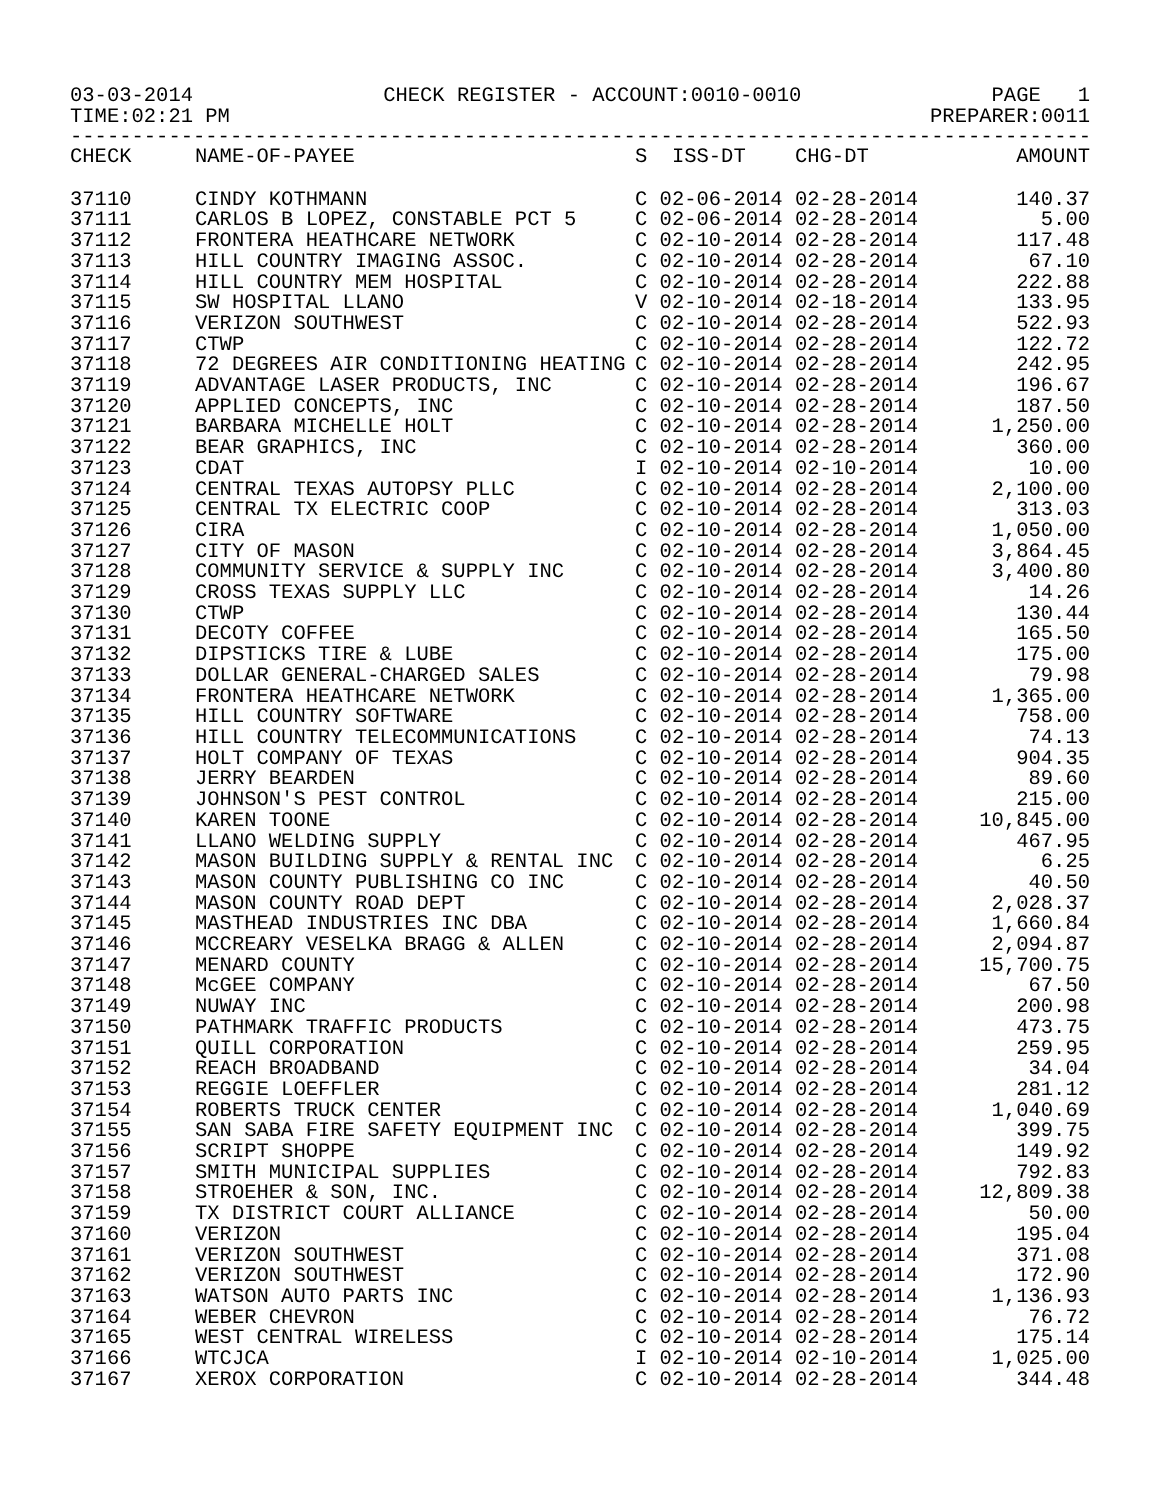03-03-2014 CHECK REGISTER - ACCOUNT:0010-0010 PAGE 1
TIME:02:21 PM PREPARER:0011
------------------------------------------------------------------------------------
| CHECK | NAME-OF-PAYEE | S ISS-DT CHG-DT | AMOUNT |
| --- | --- | --- | --- |
| 37110 | CINDY KOTHMANN | C 02-06-2014 02-28-2014 | 140.37 |
| 37111 | CARLOS B LOPEZ, CONSTABLE PCT 5 | C 02-06-2014 02-28-2014 | 5.00 |
| 37112 | FRONTERA HEATHCARE NETWORK | C 02-10-2014 02-28-2014 | 117.48 |
| 37113 | HILL COUNTRY IMAGING ASSOC. | C 02-10-2014 02-28-2014 | 67.10 |
| 37114 | HILL COUNTRY MEM HOSPITAL | C 02-10-2014 02-28-2014 | 222.88 |
| 37115 | SW HOSPITAL LLANO | V 02-10-2014 02-18-2014 | 133.95 |
| 37116 | VERIZON SOUTHWEST | C 02-10-2014 02-28-2014 | 522.93 |
| 37117 | CTWP | C 02-10-2014 02-28-2014 | 122.72 |
| 37118 | 72 DEGREES AIR CONDITIONING HEATING | C 02-10-2014 02-28-2014 | 242.95 |
| 37119 | ADVANTAGE LASER PRODUCTS, INC | C 02-10-2014 02-28-2014 | 196.67 |
| 37120 | APPLIED CONCEPTS, INC | C 02-10-2014 02-28-2014 | 187.50 |
| 37121 | BARBARA MICHELLE HOLT | C 02-10-2014 02-28-2014 | 1,250.00 |
| 37122 | BEAR GRAPHICS, INC | C 02-10-2014 02-28-2014 | 360.00 |
| 37123 | CDAT | I 02-10-2014 02-10-2014 | 10.00 |
| 37124 | CENTRAL TEXAS AUTOPSY PLLC | C 02-10-2014 02-28-2014 | 2,100.00 |
| 37125 | CENTRAL TX ELECTRIC COOP | C 02-10-2014 02-28-2014 | 313.03 |
| 37126 | CIRA | C 02-10-2014 02-28-2014 | 1,050.00 |
| 37127 | CITY OF MASON | C 02-10-2014 02-28-2014 | 3,864.45 |
| 37128 | COMMUNITY SERVICE & SUPPLY INC | C 02-10-2014 02-28-2014 | 3,400.80 |
| 37129 | CROSS TEXAS SUPPLY LLC | C 02-10-2014 02-28-2014 | 14.26 |
| 37130 | CTWP | C 02-10-2014 02-28-2014 | 130.44 |
| 37131 | DECOTY COFFEE | C 02-10-2014 02-28-2014 | 165.50 |
| 37132 | DIPSTICKS TIRE & LUBE | C 02-10-2014 02-28-2014 | 175.00 |
| 37133 | DOLLAR GENERAL-CHARGED SALES | C 02-10-2014 02-28-2014 | 79.98 |
| 37134 | FRONTERA HEATHCARE NETWORK | C 02-10-2014 02-28-2014 | 1,365.00 |
| 37135 | HILL COUNTRY SOFTWARE | C 02-10-2014 02-28-2014 | 758.00 |
| 37136 | HILL COUNTRY TELECOMMUNICATIONS | C 02-10-2014 02-28-2014 | 74.13 |
| 37137 | HOLT COMPANY OF TEXAS | C 02-10-2014 02-28-2014 | 904.35 |
| 37138 | JERRY BEARDEN | C 02-10-2014 02-28-2014 | 89.60 |
| 37139 | JOHNSON'S PEST CONTROL | C 02-10-2014 02-28-2014 | 215.00 |
| 37140 | KAREN TOONE | C 02-10-2014 02-28-2014 | 10,845.00 |
| 37141 | LLANO WELDING SUPPLY | C 02-10-2014 02-28-2014 | 467.95 |
| 37142 | MASON BUILDING SUPPLY & RENTAL INC | C 02-10-2014 02-28-2014 | 6.25 |
| 37143 | MASON COUNTY PUBLISHING CO INC | C 02-10-2014 02-28-2014 | 40.50 |
| 37144 | MASON COUNTY ROAD DEPT | C 02-10-2014 02-28-2014 | 2,028.37 |
| 37145 | MASTHEAD INDUSTRIES INC DBA | C 02-10-2014 02-28-2014 | 1,660.84 |
| 37146 | MCCREARY VESELKA BRAGG & ALLEN | C 02-10-2014 02-28-2014 | 2,094.87 |
| 37147 | MENARD COUNTY | C 02-10-2014 02-28-2014 | 15,700.75 |
| 37148 | McGEE COMPANY | C 02-10-2014 02-28-2014 | 67.50 |
| 37149 | NUWAY INC | C 02-10-2014 02-28-2014 | 200.98 |
| 37150 | PATHMARK TRAFFIC PRODUCTS | C 02-10-2014 02-28-2014 | 473.75 |
| 37151 | QUILL CORPORATION | C 02-10-2014 02-28-2014 | 259.95 |
| 37152 | REACH BROADBAND | C 02-10-2014 02-28-2014 | 34.04 |
| 37153 | REGGIE LOEFFLER | C 02-10-2014 02-28-2014 | 281.12 |
| 37154 | ROBERTS TRUCK CENTER | C 02-10-2014 02-28-2014 | 1,040.69 |
| 37155 | SAN SABA FIRE SAFETY EQUIPMENT INC | C 02-10-2014 02-28-2014 | 399.75 |
| 37156 | SCRIPT SHOPPE | C 02-10-2014 02-28-2014 | 149.92 |
| 37157 | SMITH MUNICIPAL SUPPLIES | C 02-10-2014 02-28-2014 | 792.83 |
| 37158 | STROEHER & SON, INC. | C 02-10-2014 02-28-2014 | 12,809.38 |
| 37159 | TX DISTRICT COURT ALLIANCE | C 02-10-2014 02-28-2014 | 50.00 |
| 37160 | VERIZON | C 02-10-2014 02-28-2014 | 195.04 |
| 37161 | VERIZON SOUTHWEST | C 02-10-2014 02-28-2014 | 371.08 |
| 37162 | VERIZON SOUTHWEST | C 02-10-2014 02-28-2014 | 172.90 |
| 37163 | WATSON AUTO PARTS INC | C 02-10-2014 02-28-2014 | 1,136.93 |
| 37164 | WEBER CHEVRON | C 02-10-2014 02-28-2014 | 76.72 |
| 37165 | WEST CENTRAL WIRELESS | C 02-10-2014 02-28-2014 | 175.14 |
| 37166 | WTCJCA | I 02-10-2014 02-10-2014 | 1,025.00 |
| 37167 | XEROX CORPORATION | C 02-10-2014 02-28-2014 | 344.48 |